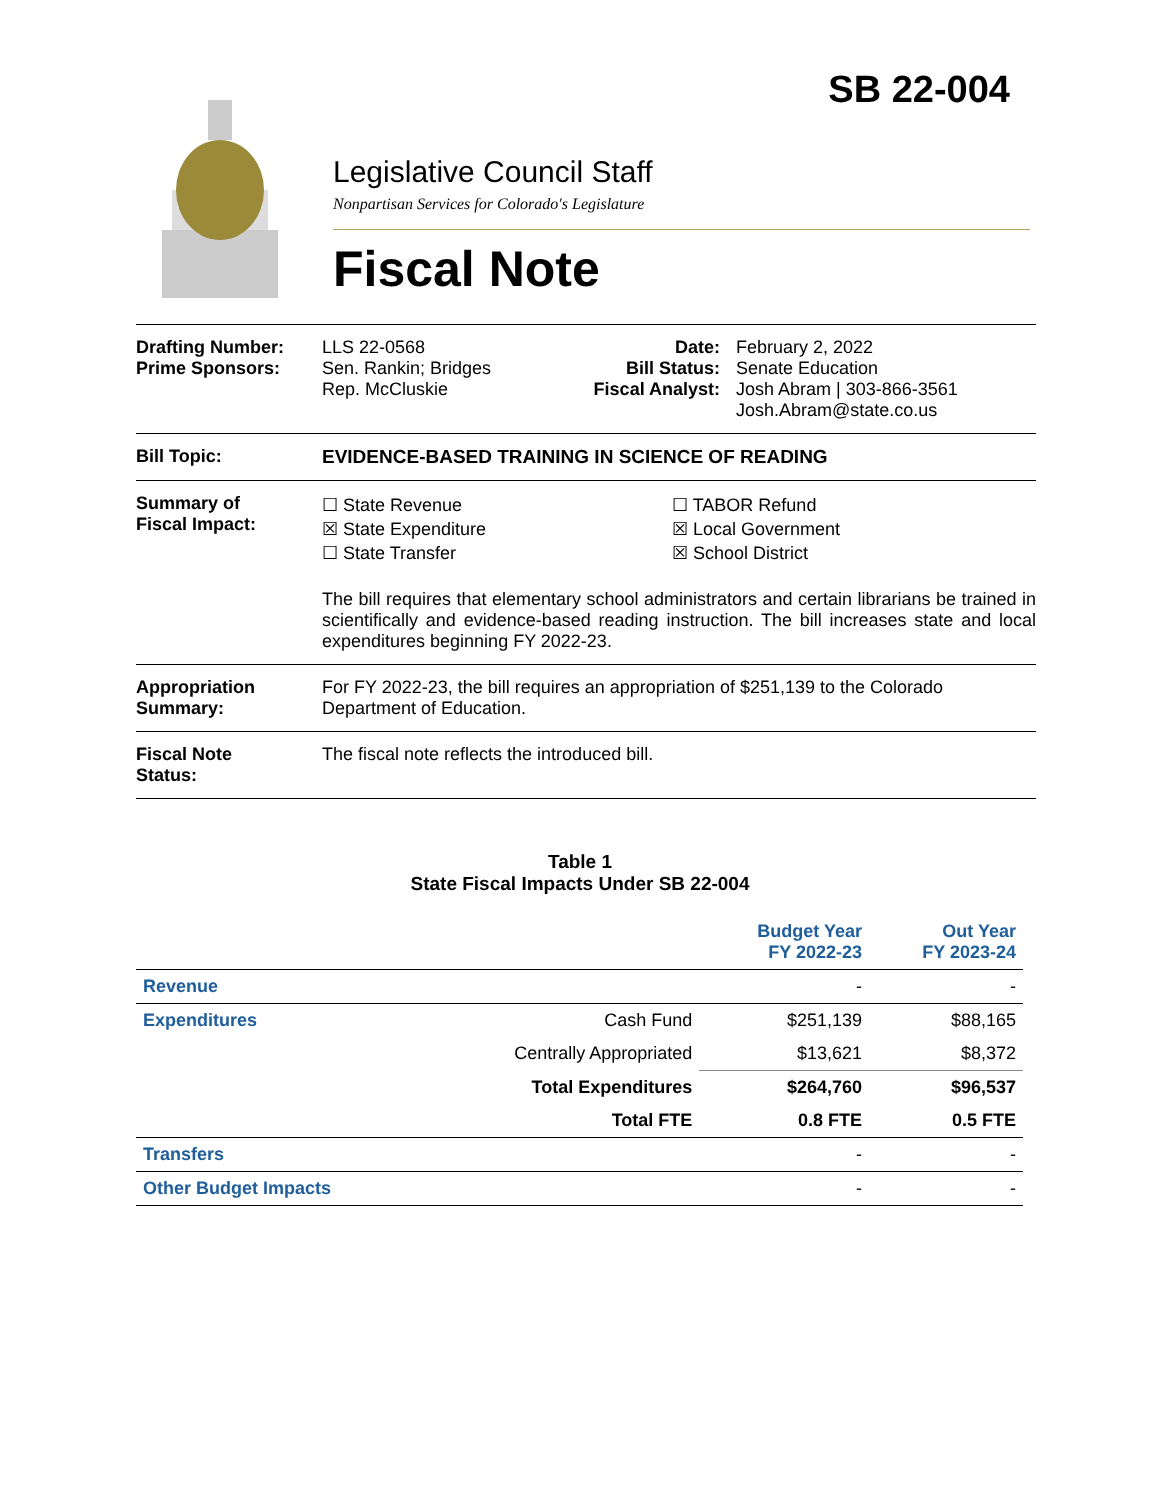SB 22-004
Legislative Council Staff
Nonpartisan Services for Colorado's Legislature
Fiscal Note
Drafting Number:
Prime Sponsors:
LLS 22-0568
Sen. Rankin; Bridges
Rep. McCluskie
Date:
Bill Status:
Fiscal Analyst:
February 2, 2022
Senate Education
Josh Abram | 303-866-3561
Josh.Abram@state.co.us
Bill Topic: EVIDENCE-BASED TRAINING IN SCIENCE OF READING
Summary of
Fiscal Impact:
☐ State Revenue
☒ State Expenditure
☐ State Transfer
☐ TABOR Refund
☒ Local Government
☒ School District
The bill requires that elementary school administrators and certain librarians be trained in scientifically and evidence-based reading instruction. The bill increases state and local expenditures beginning FY 2022-23.
Appropriation
Summary:
For FY 2022-23, the bill requires an appropriation of $251,139 to the Colorado Department of Education.
Fiscal Note
Status:
The fiscal note reflects the introduced bill.
Table 1
State Fiscal Impacts Under SB 22-004
| | | Budget Year FY 2022-23 | Out Year FY 2023-24 |
| --- | --- | --- | --- |
| Revenue | | - | - |
| Expenditures | Cash Fund | $251,139 | $88,165 |
| | Centrally Appropriated | $13,621 | $8,372 |
| | Total Expenditures | $264,760 | $96,537 |
| | Total FTE | 0.8 FTE | 0.5 FTE |
| Transfers | | - | - |
| Other Budget Impacts | | - | - |